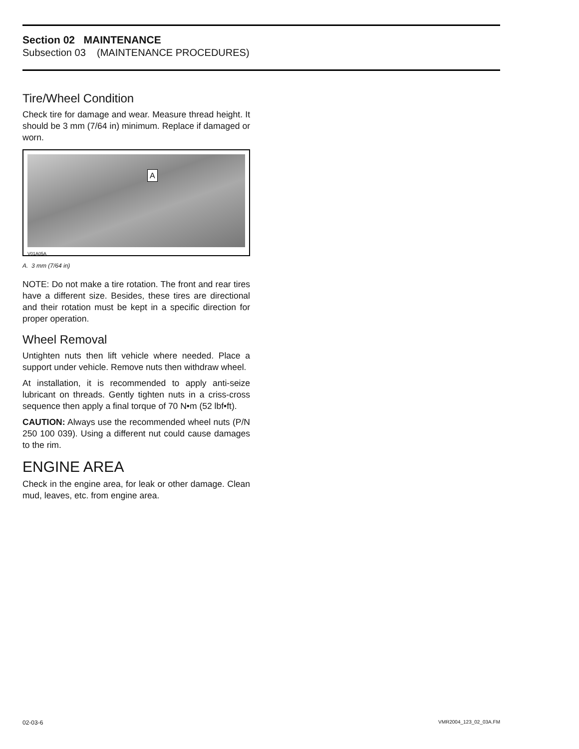Section 02 MAINTENANCE
Subsection 03 (MAINTENANCE PROCEDURES)
Tire/Wheel Condition
Check tire for damage and wear. Measure thread height. It should be 3 mm (7/64 in) minimum. Replace if damaged or worn.
A
V01A05A
A. 3 mm (7/64 in)
NOTE: Do not make a tire rotation. The front and rear tires have a different size. Besides, these tires are directional and their rotation must be kept in a specific direction for proper operation.
Wheel Removal
Untighten nuts then lift vehicle where needed. Place a support under vehicle. Remove nuts then withdraw wheel.
At installation, it is recommended to apply anti-seize lubricant on threads. Gently tighten nuts in a criss-cross sequence then apply a final torque of 70 N•m (52 lbf•ft).
CAUTION: Always use the recommended wheel nuts (P/N 250 100 039). Using a different nut could cause damages to the rim.
ENGINE AREA
Check in the engine area, for leak or other damage. Clean mud, leaves, etc. from engine area.
02-03-6 VMR2004_123_02_03A.FM